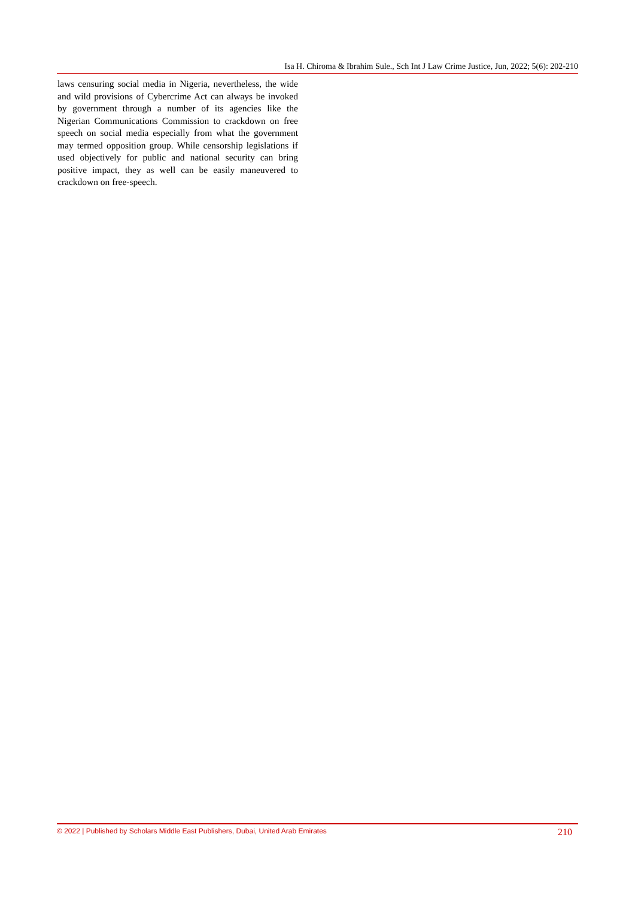Isa H. Chiroma & Ibrahim Sule., Sch Int J Law Crime Justice, Jun, 2022; 5(6): 202-210
laws censuring social media in Nigeria, nevertheless, the wide and wild provisions of Cybercrime Act can always be invoked by government through a number of its agencies like the Nigerian Communications Commission to crackdown on free speech on social media especially from what the government may termed opposition group. While censorship legislations if used objectively for public and national security can bring positive impact, they as well can be easily maneuvered to crackdown on free-speech.
© 2022 | Published by Scholars Middle East Publishers, Dubai, United Arab Emirates 210